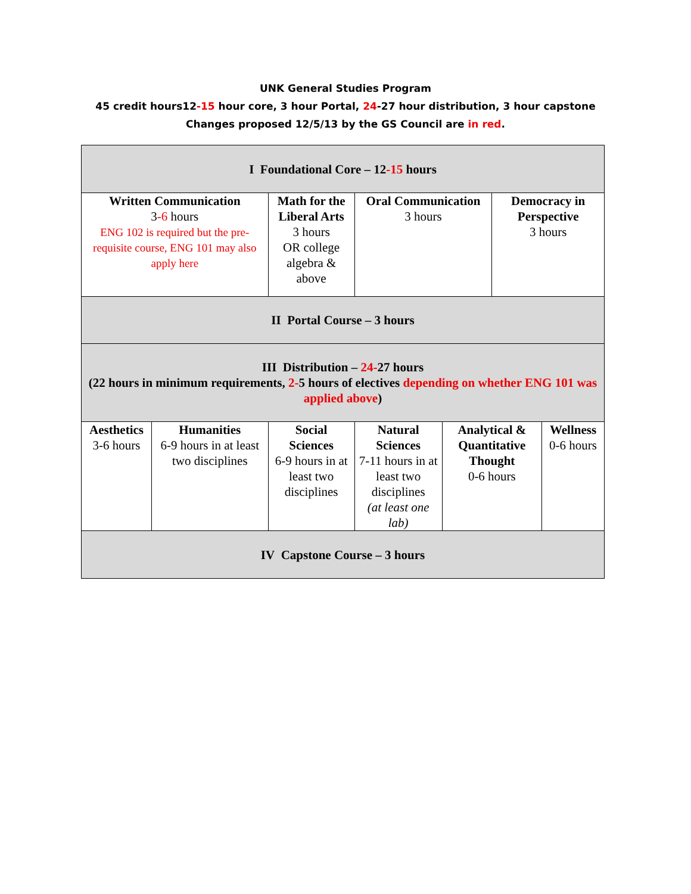UNK General Studies Program
45 credit hours12-15 hour core, 3 hour Portal, 24-27 hour distribution, 3 hour capstone
Changes proposed 12/5/13 by the GS Council are in red.
| I Foundational Core – 12 -15 hours | | | | | | | |
| Written Communication 3 -6 hours ENG 102 is required but the pre-requisite course, ENG 101 may also apply here | | Math for the Liberal Arts 3 hours OR college algebra & above | | Oral Communication 3 hours | | Democracy in Perspective 3 hours | |
| II Portal Course – 3 hours | | | | | | | |
| III Distribution – 24- 27 hours (22 hours in minimum requirements, 2- 5 hours of electives depending on whether ENG 101 was applied above ) | | | | | | | |
| Aesthetics 3-6 hours | Humanities 6-9 hours in at least two disciplines | | Social Sciences 6-9 hours in at least two disciplines | Natural Sciences 7-11 hours in at least two disciplines (at least one lab) | Analytical & Quantitative Thought 0-6 hours | | Wellness 0-6 hours |
| IV Capstone Course – 3 hours | | | | | | | |